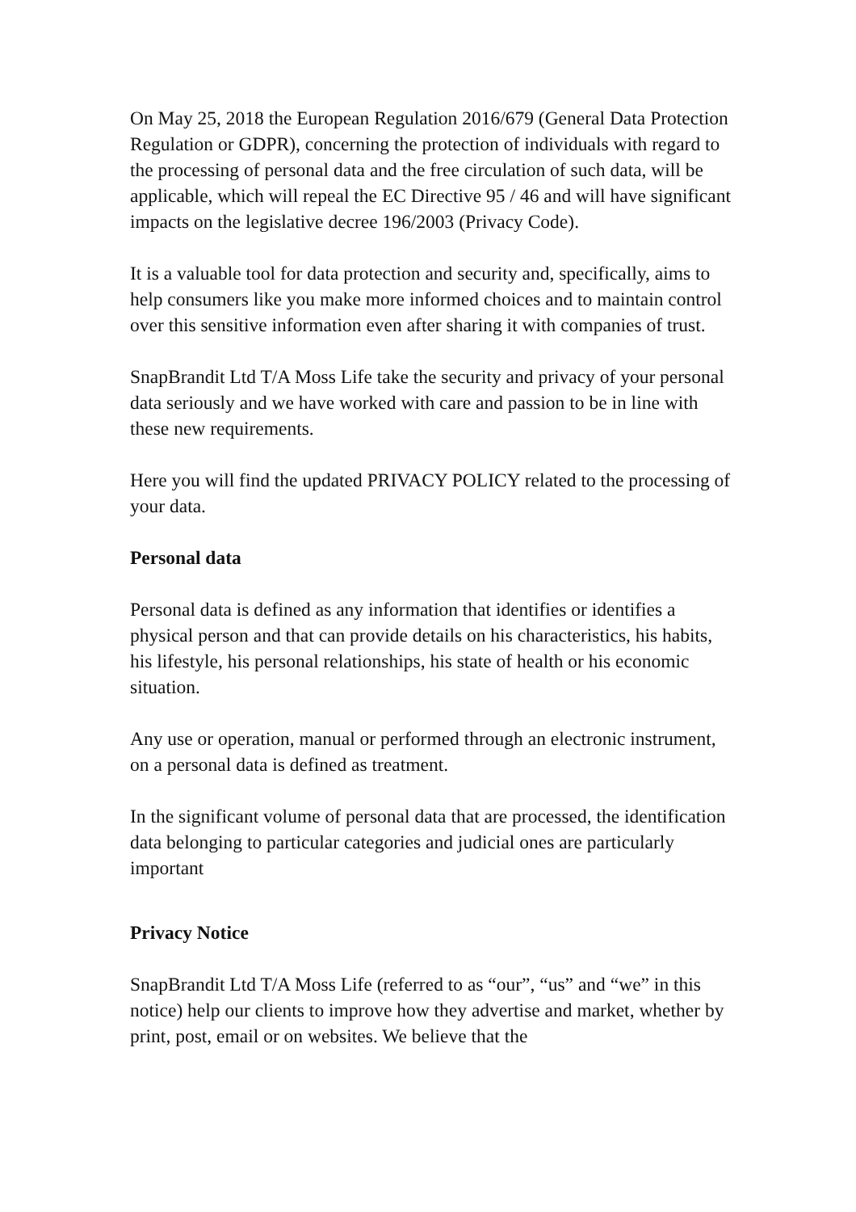On May 25, 2018 the European Regulation 2016/679 (General Data Protection Regulation or GDPR), concerning the protection of individuals with regard to the processing of personal data and the free circulation of such data, will be applicable, which will repeal the EC Directive 95 / 46 and will have significant impacts on the legislative decree 196/2003 (Privacy Code).
It is a valuable tool for data protection and security and, specifically, aims to help consumers like you make more informed choices and to maintain control over this sensitive information even after sharing it with companies of trust.
SnapBrandit Ltd T/A Moss Life take the security and privacy of your personal data seriously and we have worked with care and passion to be in line with these new requirements.
Here you will find the updated PRIVACY POLICY related to the processing of your data.
Personal data
Personal data is defined as any information that identifies or identifies a physical person and that can provide details on his characteristics, his habits, his lifestyle, his personal relationships, his state of health or his economic situation.
Any use or operation, manual or performed through an electronic instrument, on a personal data is defined as treatment.
In the significant volume of personal data that are processed, the identification data belonging to particular categories and judicial ones are particularly important
Privacy Notice
SnapBrandit Ltd T/A Moss Life (referred to as “our”, “us” and “we” in this notice) help our clients to improve how they advertise and market, whether by print, post, email or on websites. We believe that the